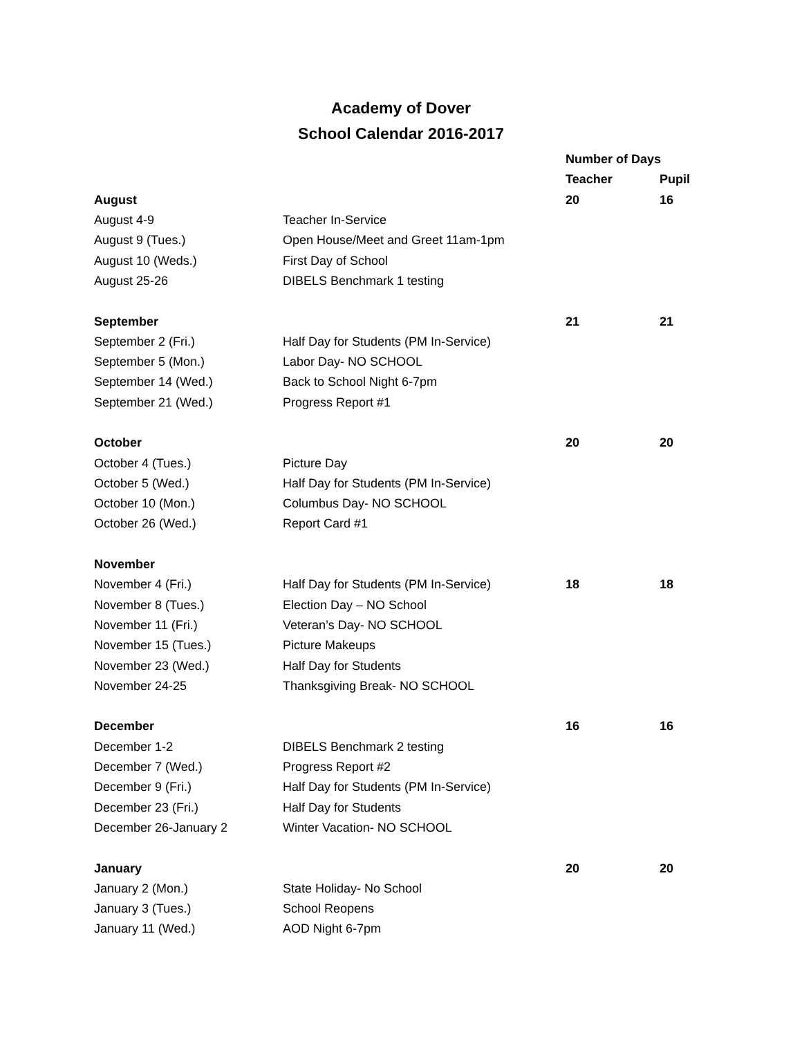Academy of Dover
School Calendar 2016-2017
| | | Number of Days | |
| | | Teacher | Pupil |
| August | | 20 | 16 |
| August 4-9 | Teacher In-Service | | |
| August 9 (Tues.) | Open House/Meet and Greet 11am-1pm | | |
| August 10 (Weds.) | First Day of School | | |
| August 25-26 | DIBELS Benchmark 1 testing | | |
| September | | 21 | 21 |
| September 2 (Fri.) | Half Day for Students (PM In-Service) | | |
| September 5 (Mon.) | Labor Day- NO SCHOOL | | |
| September 14 (Wed.) | Back to School Night 6-7pm | | |
| September 21 (Wed.) | Progress Report #1 | | |
| October | | 20 | 20 |
| October 4 (Tues.) | Picture Day | | |
| October 5 (Wed.) | Half Day for Students (PM In-Service) | | |
| October 10 (Mon.) | Columbus Day- NO SCHOOL | | |
| October 26 (Wed.) | Report Card #1 | | |
| November | | | |
| November 4 (Fri.) | Half Day for Students (PM In-Service) | 18 | 18 |
| November 8 (Tues.) | Election Day – NO School | | |
| November 11 (Fri.) | Veteran’s Day- NO SCHOOL | | |
| November 15 (Tues.) | Picture Makeups | | |
| November 23 (Wed.) | Half Day for Students | | |
| November 24-25 | Thanksgiving Break- NO SCHOOL | | |
| December | | 16 | 16 |
| December 1-2 | DIBELS Benchmark 2 testing | | |
| December 7 (Wed.) | Progress Report #2 | | |
| December 9 (Fri.) | Half Day for Students (PM In-Service) | | |
| December 23 (Fri.) | Half Day for Students | | |
| December 26-January 2 | Winter Vacation- NO SCHOOL | | |
| January | | 20 | 20 |
| January 2 (Mon.) | State Holiday- No School | | |
| January 3 (Tues.) | School Reopens | | |
| January 11 (Wed.) | AOD Night 6-7pm | | |